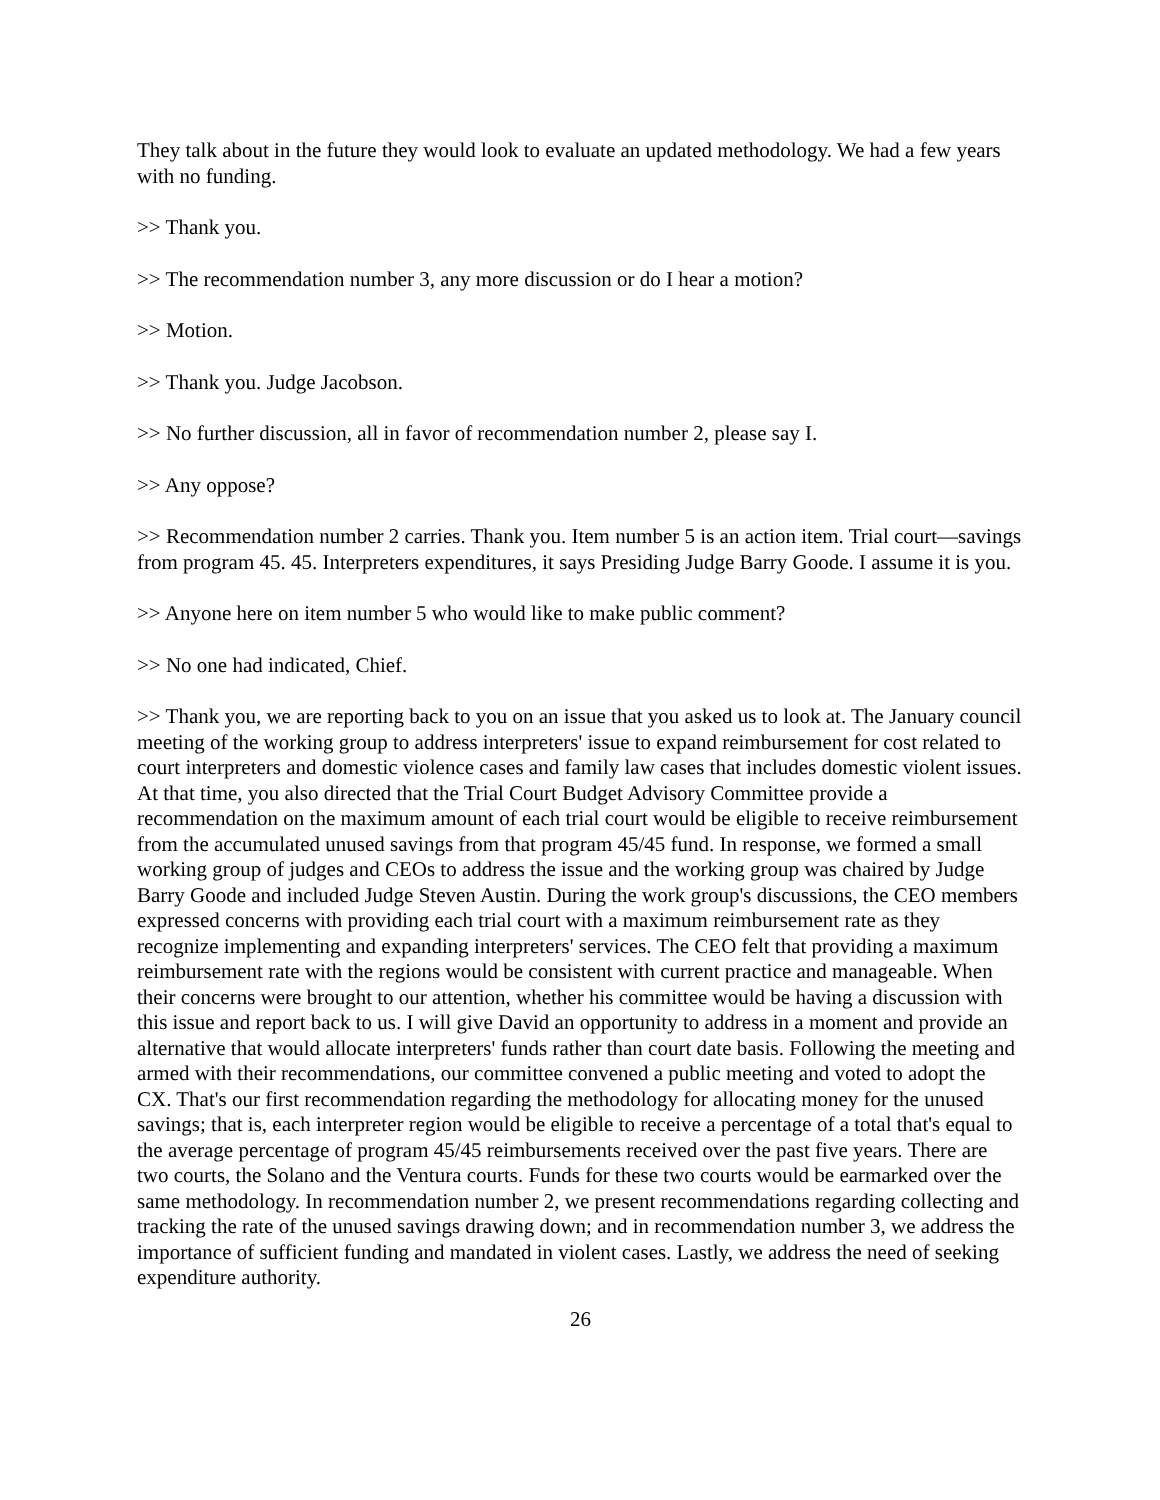They talk about in the future they would look to evaluate an updated methodology. We had a few years with no funding.
>> Thank you.
>> The recommendation number 3, any more discussion or do I hear a motion?
>> Motion.
>> Thank you. Judge Jacobson.
>> No further discussion, all in favor of recommendation number 2, please say I.
>> Any oppose?
>> Recommendation number 2 carries. Thank you. Item number 5 is an action item. Trial court—savings from program 45. 45. Interpreters expenditures, it says Presiding Judge Barry Goode. I assume it is you.
>> Anyone here on item number 5 who would like to make public comment?
>> No one had indicated, Chief.
>> Thank you, we are reporting back to you on an issue that you asked us to look at. The January council meeting of the working group to address interpreters' issue to expand reimbursement for cost related to court interpreters and domestic violence cases and family law cases that includes domestic violent issues. At that time, you also directed that the Trial Court Budget Advisory Committee provide a recommendation on the maximum amount of each trial court would be eligible to receive reimbursement from the accumulated unused savings from that program 45/45 fund. In response, we formed a small working group of judges and CEOs to address the issue and the working group was chaired by Judge Barry Goode and included Judge Steven Austin. During the work group's discussions, the CEO members expressed concerns with providing each trial court with a maximum reimbursement rate as they recognize implementing and expanding interpreters' services. The CEO felt that providing a maximum reimbursement rate with the regions would be consistent with current practice and manageable. When their concerns were brought to our attention, whether his committee would be having a discussion with this issue and report back to us. I will give David an opportunity to address in a moment and provide an alternative that would allocate interpreters' funds rather than court date basis. Following the meeting and armed with their recommendations, our committee convened a public meeting and voted to adopt the CX. That's our first recommendation regarding the methodology for allocating money for the unused savings; that is, each interpreter region would be eligible to receive a percentage of a total that's equal to the average percentage of program 45/45 reimbursements received over the past five years. There are two courts, the Solano and the Ventura courts. Funds for these two courts would be earmarked over the same methodology. In recommendation number 2, we present recommendations regarding collecting and tracking the rate of the unused savings drawing down; and in recommendation number 3, we address the importance of sufficient funding and mandated in violent cases. Lastly, we address the need of seeking expenditure authority.
26